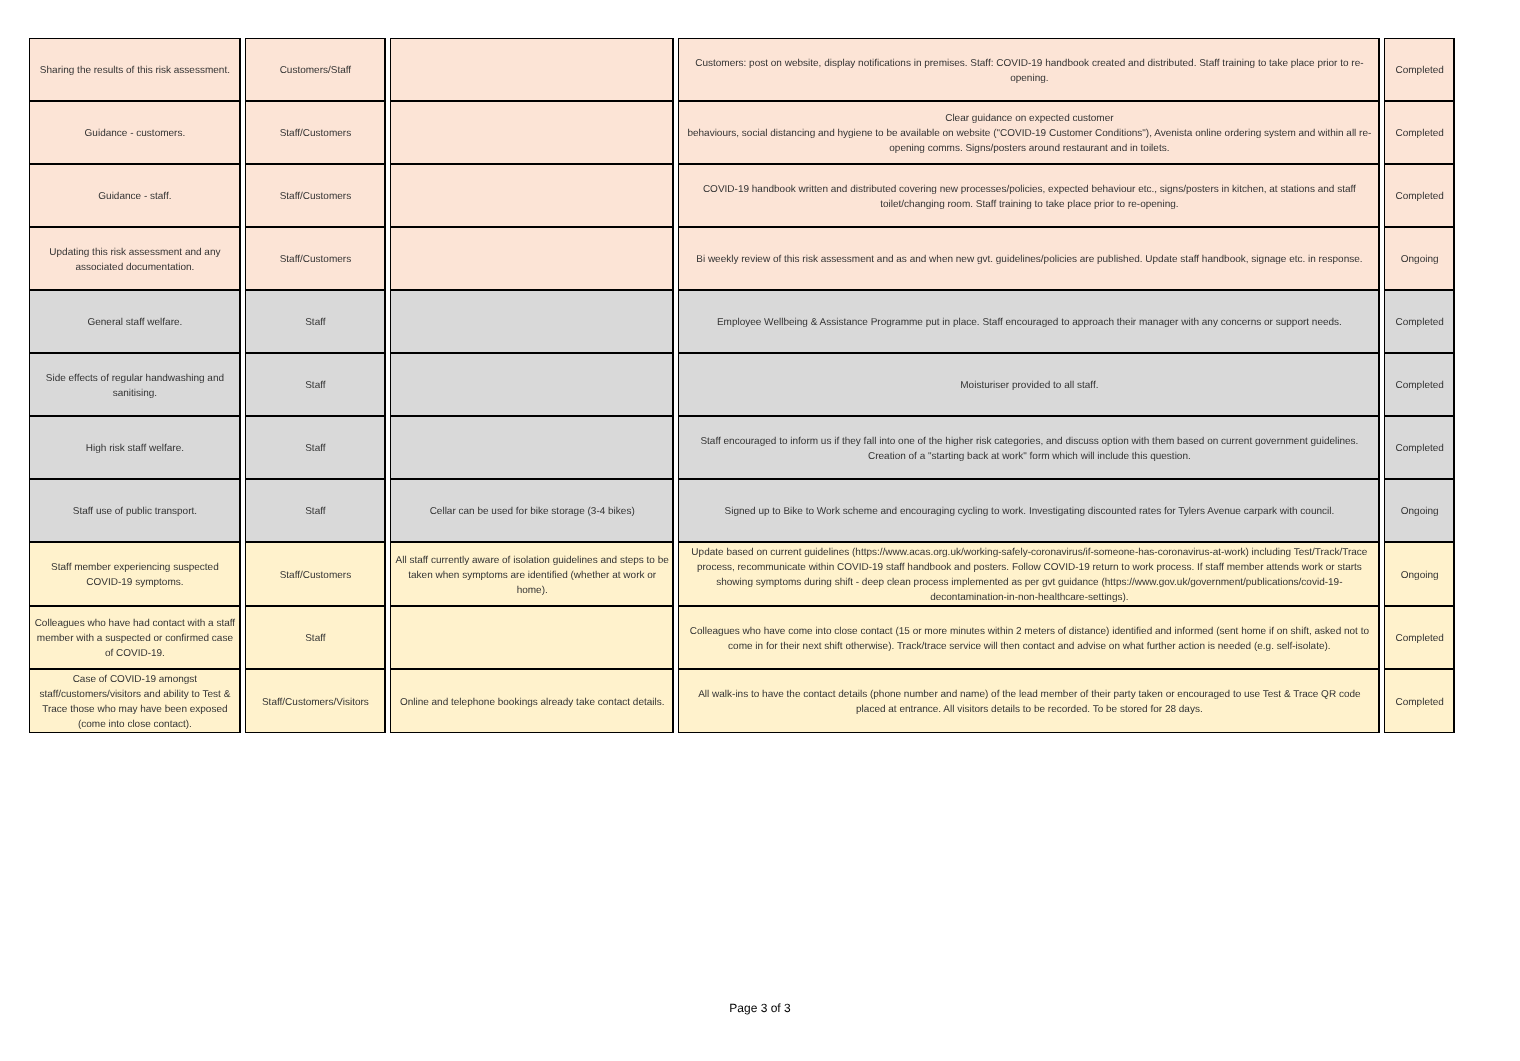| Sharing the results of this risk assessment. | Customers/Staff | | Customers: post on website, display notifications in premises. Staff: COVID-19 handbook created and distributed. Staff training to take place prior to re-opening. | Completed |
| Guidance - customers. | Staff/Customers | | Clear guidance on expected customer behaviours, social distancing and hygiene to be available on website ("COVID-19 Customer Conditions"), Avenista online ordering system and within all re-opening comms. Signs/posters around restaurant and in toilets. | Completed |
| Guidance - staff. | Staff/Customers | | COVID-19 handbook written and distributed covering new processes/policies, expected behaviour etc., signs/posters in kitchen, at stations and staff toilet/changing room. Staff training to take place prior to re-opening. | Completed |
| Updating this risk assessment and any associated documentation. | Staff/Customers | | Bi weekly review of this risk assessment and as and when new gvt. guidelines/policies are published. Update staff handbook, signage etc. in response. | Ongoing |
| General staff welfare. | Staff | | Employee Wellbeing & Assistance Programme put in place. Staff encouraged to approach their manager with any concerns or support needs. | Completed |
| Side effects of regular handwashing and sanitising. | Staff | | Moisturiser provided to all staff. | Completed |
| High risk staff welfare. | Staff | | Staff encouraged to inform us if they fall into one of the higher risk categories, and discuss option with them based on current government guidelines. Creation of a "starting back at work" form which will include this question. | Completed |
| Staff use of public transport. | Staff | Cellar can be used for bike storage (3-4 bikes) | Signed up to Bike to Work scheme and encouraging cycling to work. Investigating discounted rates for Tylers Avenue carpark with council. | Ongoing |
| Staff member experiencing suspected COVID-19 symptoms. | Staff/Customers | All staff currently aware of isolation guidelines and steps to be taken when symptoms are identified (whether at work or home). | Update based on current guidelines (https://www.acas.org.uk/working-safely-coronavirus/if-someone-has-coronavirus-at-work) including Test/Track/Trace process, recommunicate within COVID-19 staff handbook and posters. Follow COVID-19 return to work process. If staff member attends work or starts showing symptoms during shift - deep clean process implemented as per gvt guidance (https://www.gov.uk/government/publications/covid-19-decontamination-in-non-healthcare-settings). | Ongoing |
| Colleagues who have had contact with a staff member with a suspected or confirmed case of COVID-19. | Staff | | Colleagues who have come into close contact (15 or more minutes within 2 meters of distance) identified and informed (sent home if on shift, asked not to come in for their next shift otherwise). Track/trace service will then contact and advise on what further action is needed (e.g. self-isolate). | Completed |
| Case of COVID-19 amongst staff/customers/visitors and ability to Test & Trace those who may have been exposed (come into close contact). | Staff/Customers/Visitors | Online and telephone bookings already take contact details. | All walk-ins to have the contact details (phone number and name) of the lead member of their party taken or encouraged to use Test & Trace QR code placed at entrance. All visitors details to be recorded. To be stored for 28 days. | Completed |
Page 3 of 3